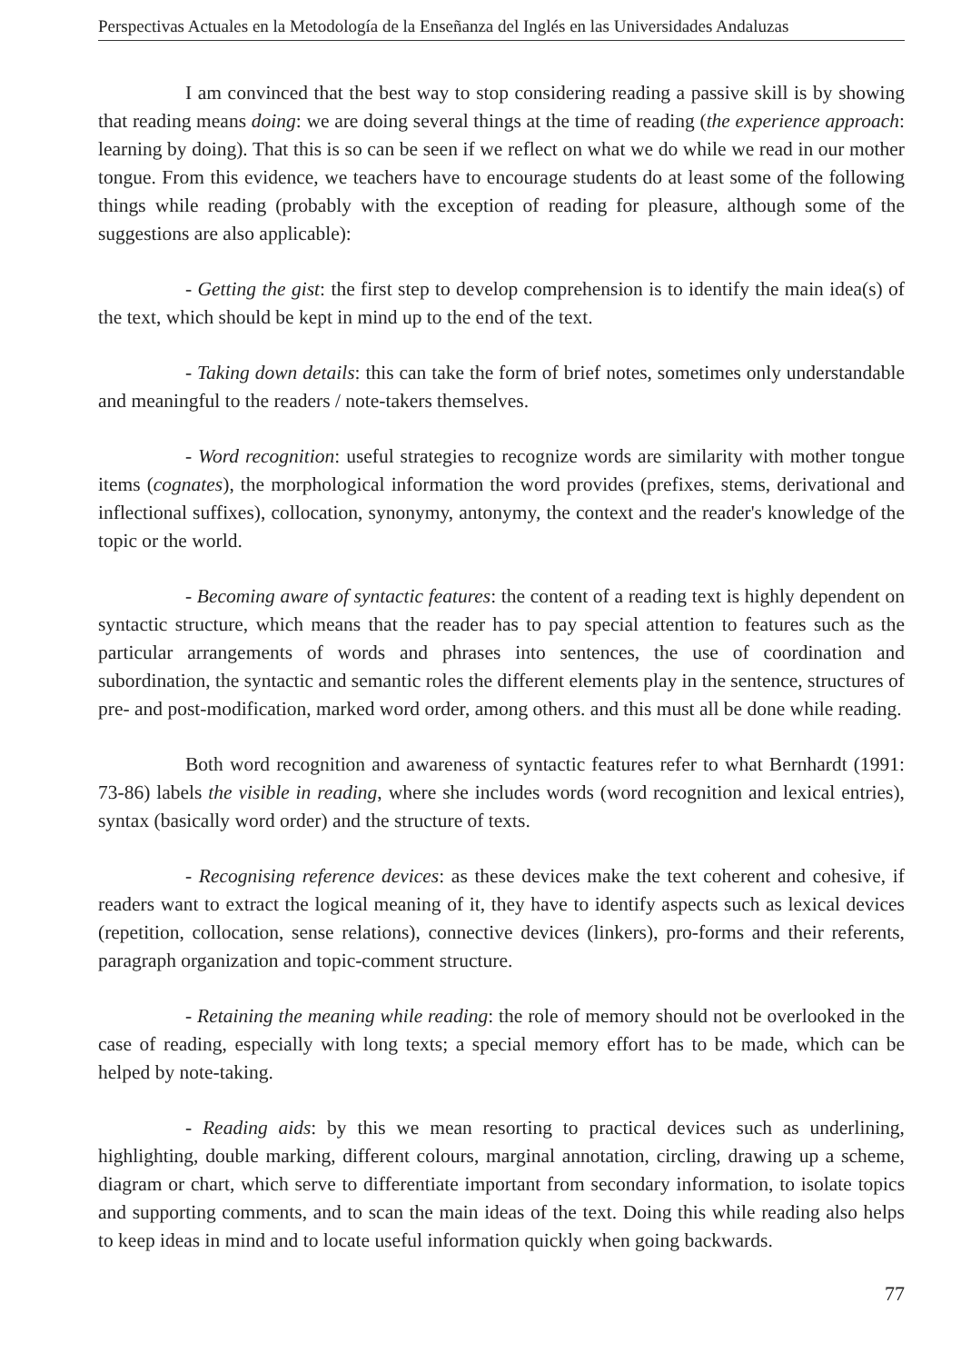Perspectivas Actuales en la Metodología de la Enseñanza del Inglés en las Universidades Andaluzas
I am convinced that the best way to stop considering reading a passive skill is by showing that reading means doing: we are doing several things at the time of reading (the experience approach: learning by doing). That this is so can be seen if we reflect on what we do while we read in our mother tongue. From this evidence, we teachers have to encourage students do at least some of the following things while reading (probably with the exception of reading for pleasure, although some of the suggestions are also applicable):
- Getting the gist: the first step to develop comprehension is to identify the main idea(s) of the text, which should be kept in mind up to the end of the text.
- Taking down details: this can take the form of brief notes, sometimes only understandable and meaningful to the readers / note-takers themselves.
- Word recognition: useful strategies to recognize words are similarity with mother tongue items (cognates), the morphological information the word provides (prefixes, stems, derivational and inflectional suffixes), collocation, synonymy, antonymy, the context and the reader's knowledge of the topic or the world.
- Becoming aware of syntactic features: the content of a reading text is highly dependent on syntactic structure, which means that the reader has to pay special attention to features such as the particular arrangements of words and phrases into sentences, the use of coordination and subordination, the syntactic and semantic roles the different elements play in the sentence, structures of pre- and post-modification, marked word order, among others. and this must all be done while reading.
Both word recognition and awareness of syntactic features refer to what Bernhardt (1991: 73-86) labels the visible in reading, where she includes words (word recognition and lexical entries), syntax (basically word order) and the structure of texts.
- Recognising reference devices: as these devices make the text coherent and cohesive, if readers want to extract the logical meaning of it, they have to identify aspects such as lexical devices (repetition, collocation, sense relations), connective devices (linkers), pro-forms and their referents, paragraph organization and topic-comment structure.
- Retaining the meaning while reading: the role of memory should not be overlooked in the case of reading, especially with long texts; a special memory effort has to be made, which can be helped by note-taking.
- Reading aids: by this we mean resorting to practical devices such as underlining, highlighting, double marking, different colours, marginal annotation, circling, drawing up a scheme, diagram or chart, which serve to differentiate important from secondary information, to isolate topics and supporting comments, and to scan the main ideas of the text. Doing this while reading also helps to keep ideas in mind and to locate useful information quickly when going backwards.
77